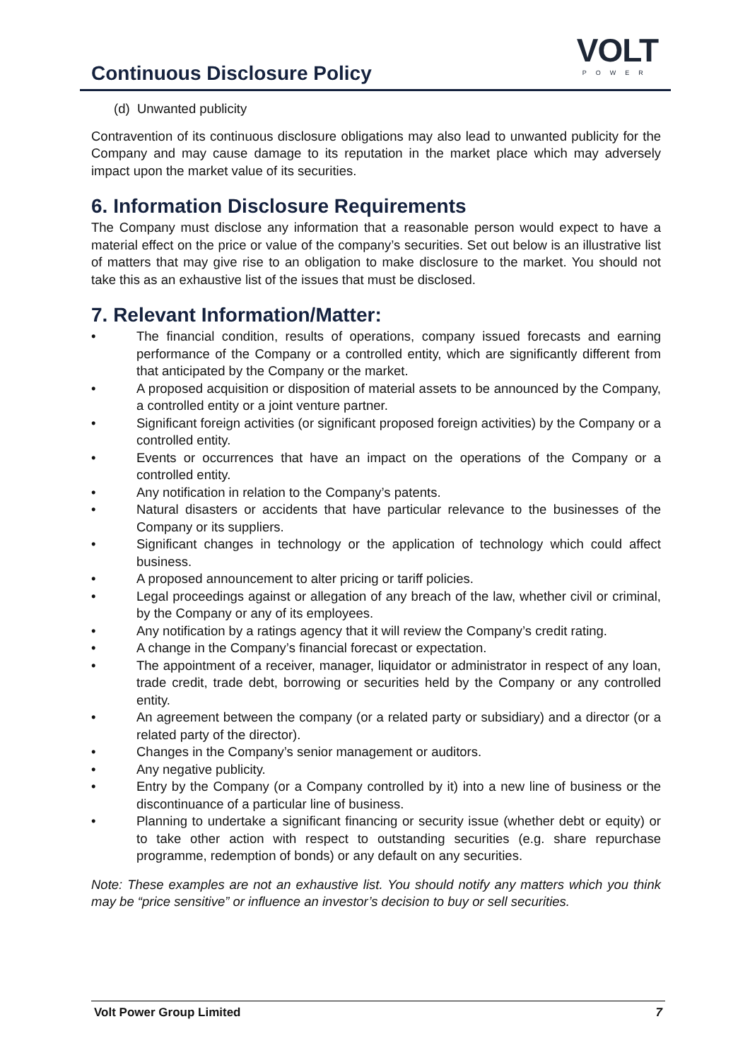Continuous Disclosure Policy
VOLT
POWER
(d) Unwanted publicity
Contravention of its continuous disclosure obligations may also lead to unwanted publicity for the Company and may cause damage to its reputation in the market place which may adversely impact upon the market value of its securities.
6. Information Disclosure Requirements
The Company must disclose any information that a reasonable person would expect to have a material effect on the price or value of the company’s securities. Set out below is an illustrative list of matters that may give rise to an obligation to make disclosure to the market. You should not take this as an exhaustive list of the issues that must be disclosed.
7. Relevant Information/Matter:
• The financial condition, results of operations, company issued forecasts and earning performance of the Company or a controlled entity, which are significantly different from that anticipated by the Company or the market.
• A proposed acquisition or disposition of material assets to be announced by the Company, a controlled entity or a joint venture partner.
• Significant foreign activities (or significant proposed foreign activities) by the Company or a controlled entity.
• Events or occurrences that have an impact on the operations of the Company or a controlled entity.
• Any notification in relation to the Company’s patents.
• Natural disasters or accidents that have particular relevance to the businesses of the Company or its suppliers.
• Significant changes in technology or the application of technology which could affect business.
• A proposed announcement to alter pricing or tariff policies.
• Legal proceedings against or allegation of any breach of the law, whether civil or criminal, by the Company or any of its employees.
• Any notification by a ratings agency that it will review the Company’s credit rating.
• A change in the Company’s financial forecast or expectation.
• The appointment of a receiver, manager, liquidator or administrator in respect of any loan, trade credit, trade debt, borrowing or securities held by the Company or any controlled entity.
• An agreement between the company (or a related party or subsidiary) and a director (or a related party of the director).
• Changes in the Company’s senior management or auditors.
• Any negative publicity.
• Entry by the Company (or a Company controlled by it) into a new line of business or the discontinuance of a particular line of business.
• Planning to undertake a significant financing or security issue (whether debt or equity) or to take other action with respect to outstanding securities (e.g. share repurchase programme, redemption of bonds) or any default on any securities.
Note: These examples are not an exhaustive list. You should notify any matters which you think may be “price sensitive” or influence an investor’s decision to buy or sell securities.
Volt Power Group Limited 7